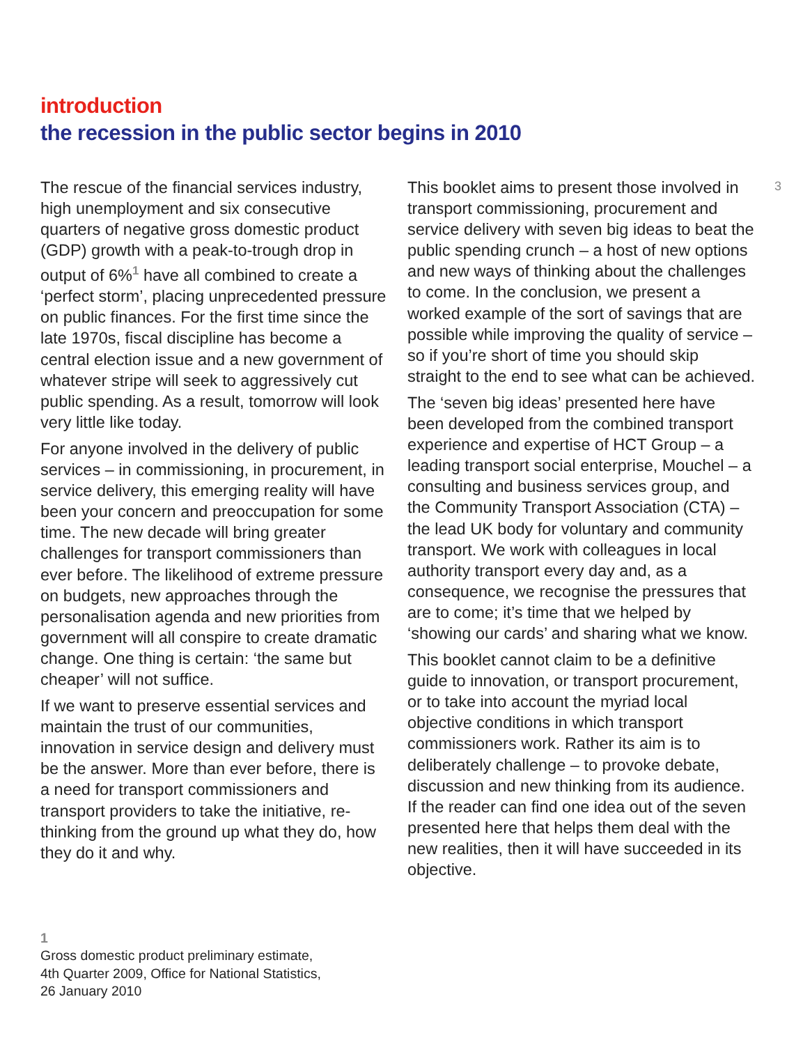introduction
the recession in the public sector begins in 2010
The rescue of the financial services industry, high unemployment and six consecutive quarters of negative gross domestic product (GDP) growth with a peak-to-trough drop in output of 6%<sup>1</sup> have all combined to create a ‘perfect storm’, placing unprecedented pressure on public finances. For the first time since the late 1970s, fiscal discipline has become a central election issue and a new government of whatever stripe will seek to aggressively cut public spending. As a result, tomorrow will look very little like today.
For anyone involved in the delivery of public services – in commissioning, in procurement, in service delivery, this emerging reality will have been your concern and preoccupation for some time. The new decade will bring greater challenges for transport commissioners than ever before. The likelihood of extreme pressure on budgets, new approaches through the personalisation agenda and new priorities from government will all conspire to create dramatic change. One thing is certain: ‘the same but cheaper’ will not suffice.
If we want to preserve essential services and maintain the trust of our communities, innovation in service design and delivery must be the answer. More than ever before, there is a need for transport commissioners and transport providers to take the initiative, re-thinking from the ground up what they do, how they do it and why.
1
Gross domestic product preliminary estimate,
4th Quarter 2009, Office for National Statistics,
26 January 2010
This booklet aims to present those involved in transport commissioning, procurement and service delivery with seven big ideas to beat the public spending crunch – a host of new options and new ways of thinking about the challenges to come. In the conclusion, we present a worked example of the sort of savings that are possible while improving the quality of service – so if you’re short of time you should skip straight to the end to see what can be achieved.
The ‘seven big ideas’ presented here have been developed from the combined transport experience and expertise of HCT Group – a leading transport social enterprise, Mouchel – a consulting and business services group, and the Community Transport Association (CTA) – the lead UK body for voluntary and community transport. We work with colleagues in local authority transport every day and, as a consequence, we recognise the pressures that are to come; it’s time that we helped by ‘showing our cards’ and sharing what we know.
This booklet cannot claim to be a definitive guide to innovation, or transport procurement, or to take into account the myriad local objective conditions in which transport commissioners work. Rather its aim is to deliberately challenge – to provoke debate, discussion and new thinking from its audience. If the reader can find one idea out of the seven presented here that helps them deal with the new realities, then it will have succeeded in its objective.
3